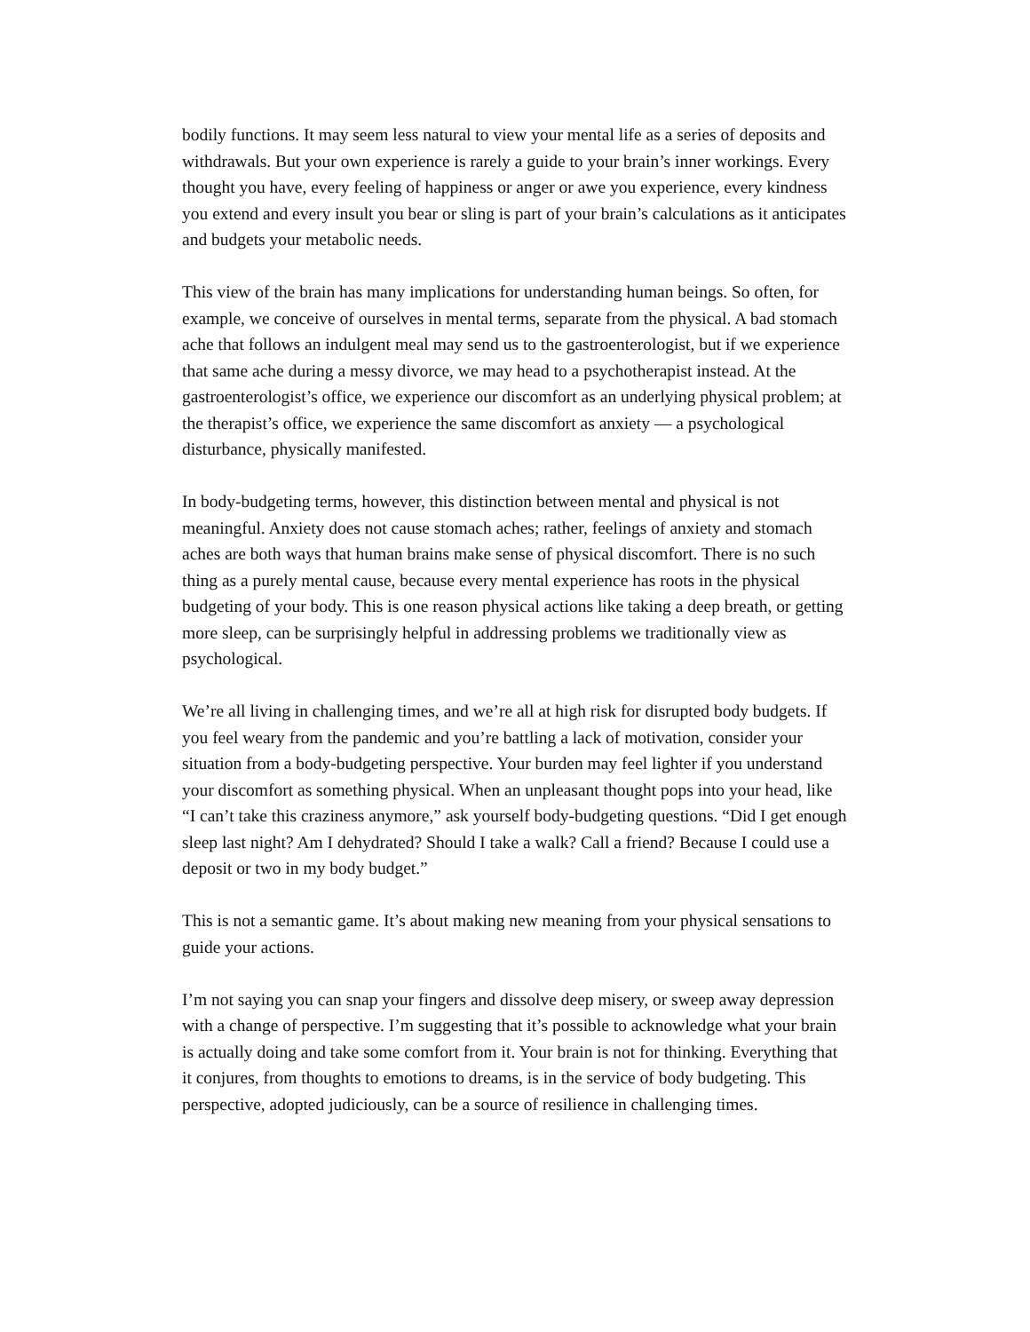bodily functions. It may seem less natural to view your mental life as a series of deposits and withdrawals. But your own experience is rarely a guide to your brain’s inner workings. Every thought you have, every feeling of happiness or anger or awe you experience, every kindness you extend and every insult you bear or sling is part of your brain’s calculations as it anticipates and budgets your metabolic needs.
This view of the brain has many implications for understanding human beings. So often, for example, we conceive of ourselves in mental terms, separate from the physical. A bad stomach ache that follows an indulgent meal may send us to the gastroenterologist, but if we experience that same ache during a messy divorce, we may head to a psychotherapist instead. At the gastroenterologist’s office, we experience our discomfort as an underlying physical problem; at the therapist’s office, we experience the same discomfort as anxiety — a psychological disturbance, physically manifested.
In body-budgeting terms, however, this distinction between mental and physical is not meaningful. Anxiety does not cause stomach aches; rather, feelings of anxiety and stomach aches are both ways that human brains make sense of physical discomfort. There is no such thing as a purely mental cause, because every mental experience has roots in the physical budgeting of your body. This is one reason physical actions like taking a deep breath, or getting more sleep, can be surprisingly helpful in addressing problems we traditionally view as psychological.
We’re all living in challenging times, and we’re all at high risk for disrupted body budgets. If you feel weary from the pandemic and you’re battling a lack of motivation, consider your situation from a body-budgeting perspective. Your burden may feel lighter if you understand your discomfort as something physical. When an unpleasant thought pops into your head, like “I can’t take this craziness anymore,” ask yourself body-budgeting questions. “Did I get enough sleep last night? Am I dehydrated? Should I take a walk? Call a friend? Because I could use a deposit or two in my body budget.”
This is not a semantic game. It’s about making new meaning from your physical sensations to guide your actions.
I’m not saying you can snap your fingers and dissolve deep misery, or sweep away depression with a change of perspective. I’m suggesting that it’s possible to acknowledge what your brain is actually doing and take some comfort from it. Your brain is not for thinking. Everything that it conjures, from thoughts to emotions to dreams, is in the service of body budgeting. This perspective, adopted judiciously, can be a source of resilience in challenging times.